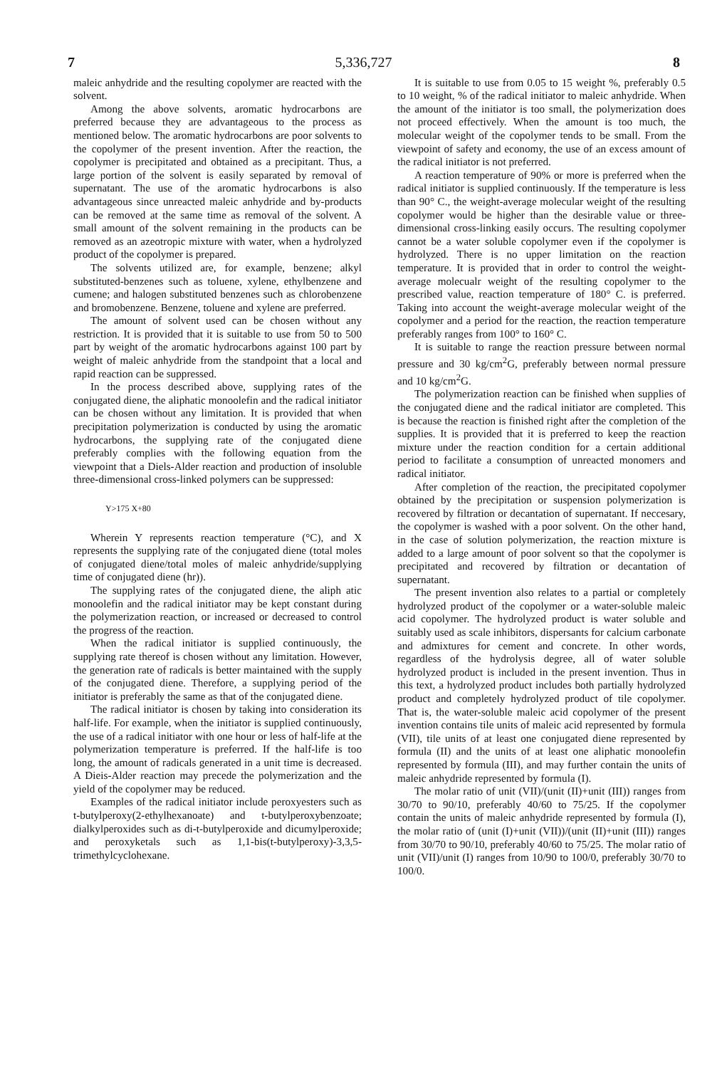5,336,727
7 8
maleic anhydride and the resulting copolymer are reacted with the solvent.
Among the above solvents, aromatic hydrocarbons are preferred because they are advantageous to the process as mentioned below. The aromatic hydrocarbons are poor solvents to the copolymer of the present invention. After the reaction, the copolymer is precipitated and obtained as a precipitant. Thus, a large portion of the solvent is easily separated by removal of supernatant. The use of the aromatic hydrocarbons is also advantageous since unreacted maleic anhydride and by-products can be removed at the same time as removal of the solvent. A small amount of the solvent remaining in the products can be removed as an azeotropic mixture with water, when a hydrolyzed product of the copolymer is prepared.
The solvents utilized are, for example, benzene; alkyl substituted-benzenes such as toluene, xylene, ethylbenzene and cumene; and halogen substituted benzenes such as chlorobenzene and bromobenzene. Benzene, toluene and xylene are preferred.
The amount of solvent used can be chosen without any restriction. It is provided that it is suitable to use from 50 to 500 part by weight of the aromatic hydrocarbons against 100 part by weight of maleic anhydride from the standpoint that a local and rapid reaction can be suppressed.
In the process described above, supplying rates of the conjugated diene, the aliphatic monoolefin and the radical initiator can be chosen without any limitation. It is provided that when precipitation polymerization is conducted by using the aromatic hydrocarbons, the supplying rate of the conjugated diene preferably complies with the following equation from the viewpoint that a Diels-Alder reaction and production of insoluble three-dimensional cross-linked polymers can be suppressed:
Y>175 X+80
Wherein Y represents reaction temperature (°C), and X represents the supplying rate of the conjugated diene (total moles of conjugated diene/total moles of maleic anhydride/supplying time of conjugated diene (hr)).
The supplying rates of the conjugated diene, the aliph atic monoolefin and the radical initiator may be kept constant during the polymerization reaction, or increased or decreased to control the progress of the reaction.
When the radical initiator is supplied continuously, the supplying rate thereof is chosen without any limitation. However, the generation rate of radicals is better maintained with the supply of the conjugated diene. Therefore, a supplying period of the initiator is preferably the same as that of the conjugated diene.
The radical initiator is chosen by taking into consideration its half-life. For example, when the initiator is supplied continuously, the use of a radical initiator with one hour or less of half-life at the polymerization temperature is preferred. If the half-life is too long, the amount of radicals generated in a unit time is decreased. A Dieis-Alder reaction may precede the polymerization and the yield of the copolymer may be reduced.
Examples of the radical initiator include peroxyesters such as t-butylperoxy(2-ethylhexanoate) and t-butylperoxybenzoate; dialkylperoxides such as di-t-butylperoxide and dicumylperoxide; and peroxyketals such as 1,1-bis(t-butylperoxy)-3,3,5-trimethylcyclohexane.
It is suitable to use from 0.05 to 15 weight %, preferably 0.5 to 10 weight, % of the radical initiator to maleic anhydride. When the amount of the initiator is too small, the polymerization does not proceed effectively. When the amount is too much, the molecular weight of the copolymer tends to be small. From the viewpoint of safety and economy, the use of an excess amount of the radical initiator is not preferred.
A reaction temperature of 90% or more is preferred when the radical initiator is supplied continuously. If the temperature is less than 90° C., the weight-average molecular weight of the resulting copolymer would be higher than the desirable value or three-dimensional cross-linking easily occurs. The resulting copolymer cannot be a water soluble copolymer even if the copolymer is hydrolyzed. There is no upper limitation on the reaction temperature. It is provided that in order to control the weight-average molecualr weight of the resulting copolymer to the prescribed value, reaction temperature of 180° C. is preferred. Taking into account the weight-average molecular weight of the copolymer and a period for the reaction, the reaction temperature preferably ranges from 100° to 160° C.
It is suitable to range the reaction pressure between normal pressure and 30 kg/cm<sup>2</sup>G, preferably between normal pressure and 10 kg/cm<sup>2</sup>G.
The polymerization reaction can be finished when supplies of the conjugated diene and the radical initiator are completed. This is because the reaction is finished right after the completion of the supplies. It is provided that it is preferred to keep the reaction mixture under the reaction condition for a certain additional period to facilitate a consumption of unreacted monomers and radical initiator.
After completion of the reaction, the precipitated copolymer obtained by the precipitation or suspension polymerization is recovered by filtration or decantation of supernatant. If neccesary, the copolymer is washed with a poor solvent. On the other hand, in the case of solution polymerization, the reaction mixture is added to a large amount of poor solvent so that the copolymer is precipitated and recovered by filtration or decantation of supernatant.
The present invention also relates to a partial or completely hydrolyzed product of the copolymer or a water-soluble maleic acid copolymer. The hydrolyzed product is water soluble and suitably used as scale inhibitors, dispersants for calcium carbonate and admixtures for cement and concrete. In other words, regardless of the hydrolysis degree, all of water soluble hydrolyzed product is included in the present invention. Thus in this text, a hydrolyzed product includes both partially hydrolyzed product and completely hydrolyzed product of tile copolymer. That is, the water-soluble maleic acid copolymer of the present invention contains tile units of maleic acid represented by formula (VII), tile units of at least one conjugated diene represented by formula (II) and the units of at least one aliphatic monoolefin represented by formula (III), and may further contain the units of maleic anhydride represented by formula (I).
The molar ratio of unit (VII)/(unit (II)+unit (III)) ranges from 30/70 to 90/10, preferably 40/60 to 75/25. If the copolymer contain the units of maleic anhydride represented by formula (I), the molar ratio of (unit (I)+unit (VII))/(unit (II)+unit (III)) ranges from 30/70 to 90/10, preferably 40/60 to 75/25. The molar ratio of unit (VII)/unit (I) ranges from 10/90 to 100/0, preferably 30/70 to 100/0.